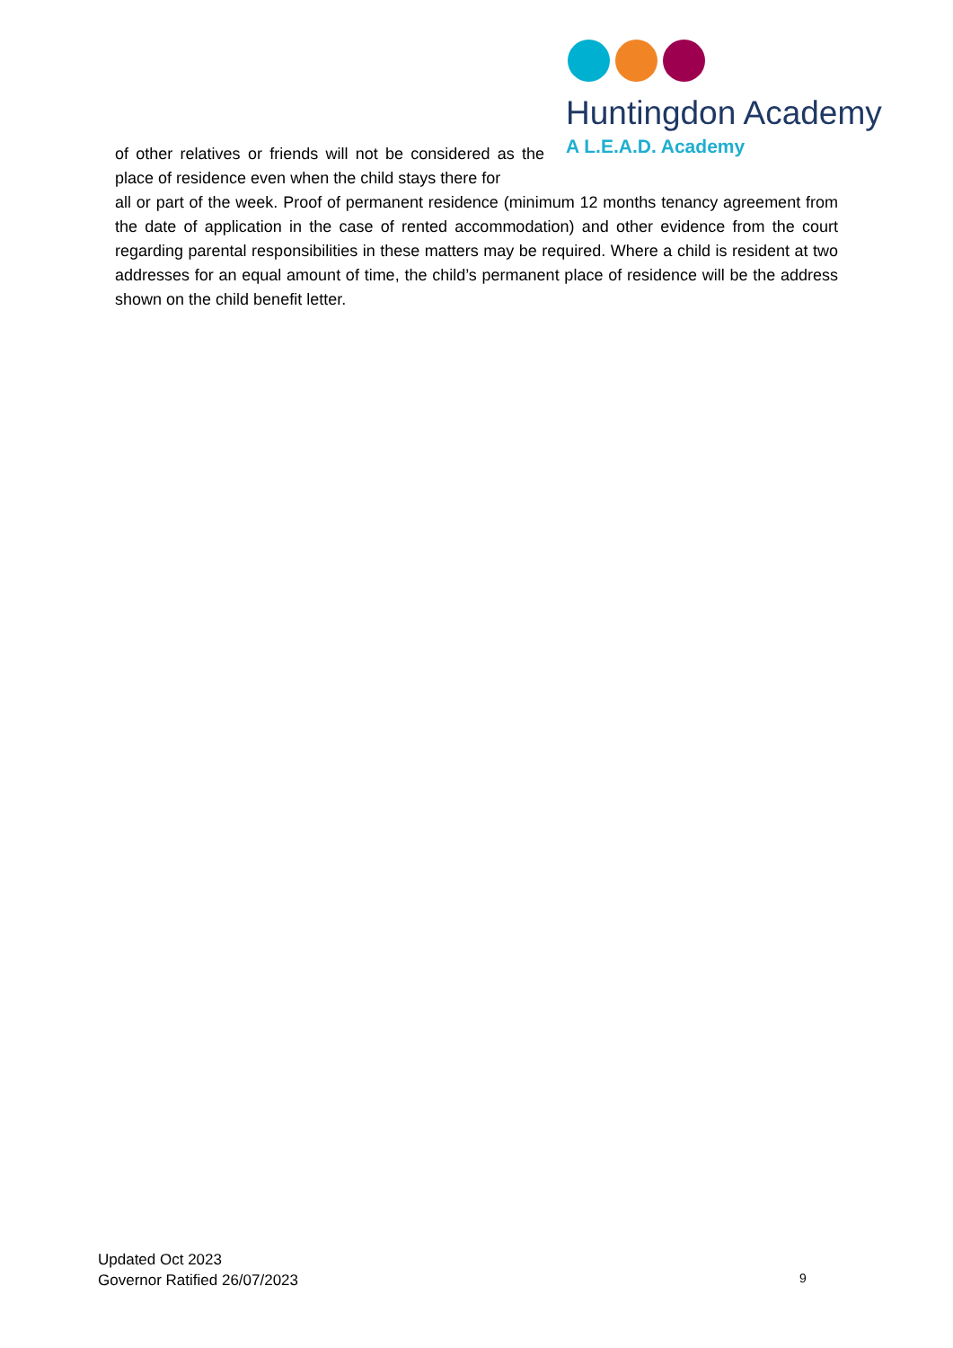Huntingdon Academy
A L.E.A.D. Academy
of other relatives or friends will not be considered as the place of residence even when the child stays there for
all or part of the week. Proof of permanent residence (minimum 12 months tenancy agreement from the date of application in the case of rented accommodation) and other evidence from the court regarding parental responsibilities in these matters may be required. Where a child is resident at two addresses for an equal amount of time, the child’s permanent place of residence will be the address shown on the child benefit letter.
Updated Oct 2023
Governor Ratified 26/07/2023
9